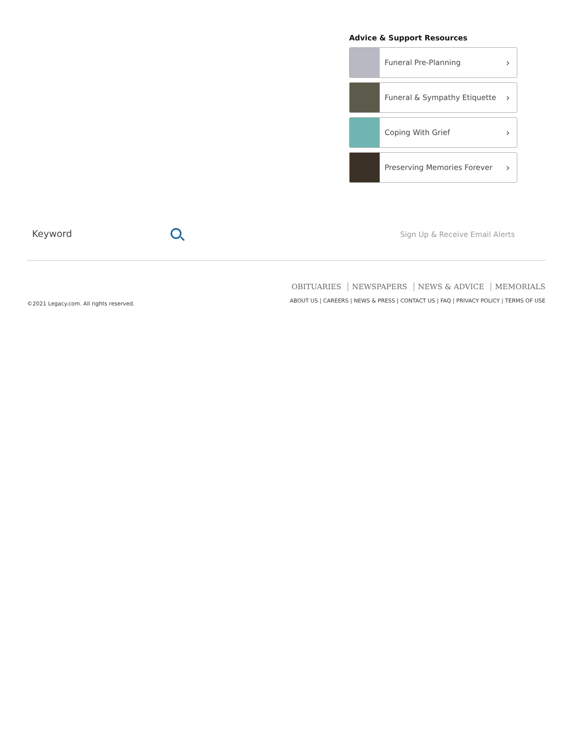Advice & Support Resources
Funeral Pre-Planning ›
Funeral & Sympathy Etiquette ›
Coping With Grief ›
Preserving Memories Forever ›
Keyword Sign Up & Receive Email Alerts
OBITUARIES NEWSPAPERS NEWS & ADVICE MEMORIALS
ABOUT US | CAREERS | NEWS & PRESS | CONTACT US | FAQ | PRIVACY POLICY | TERMS OF USE
©2021 Legacy.com. All rights reserved.